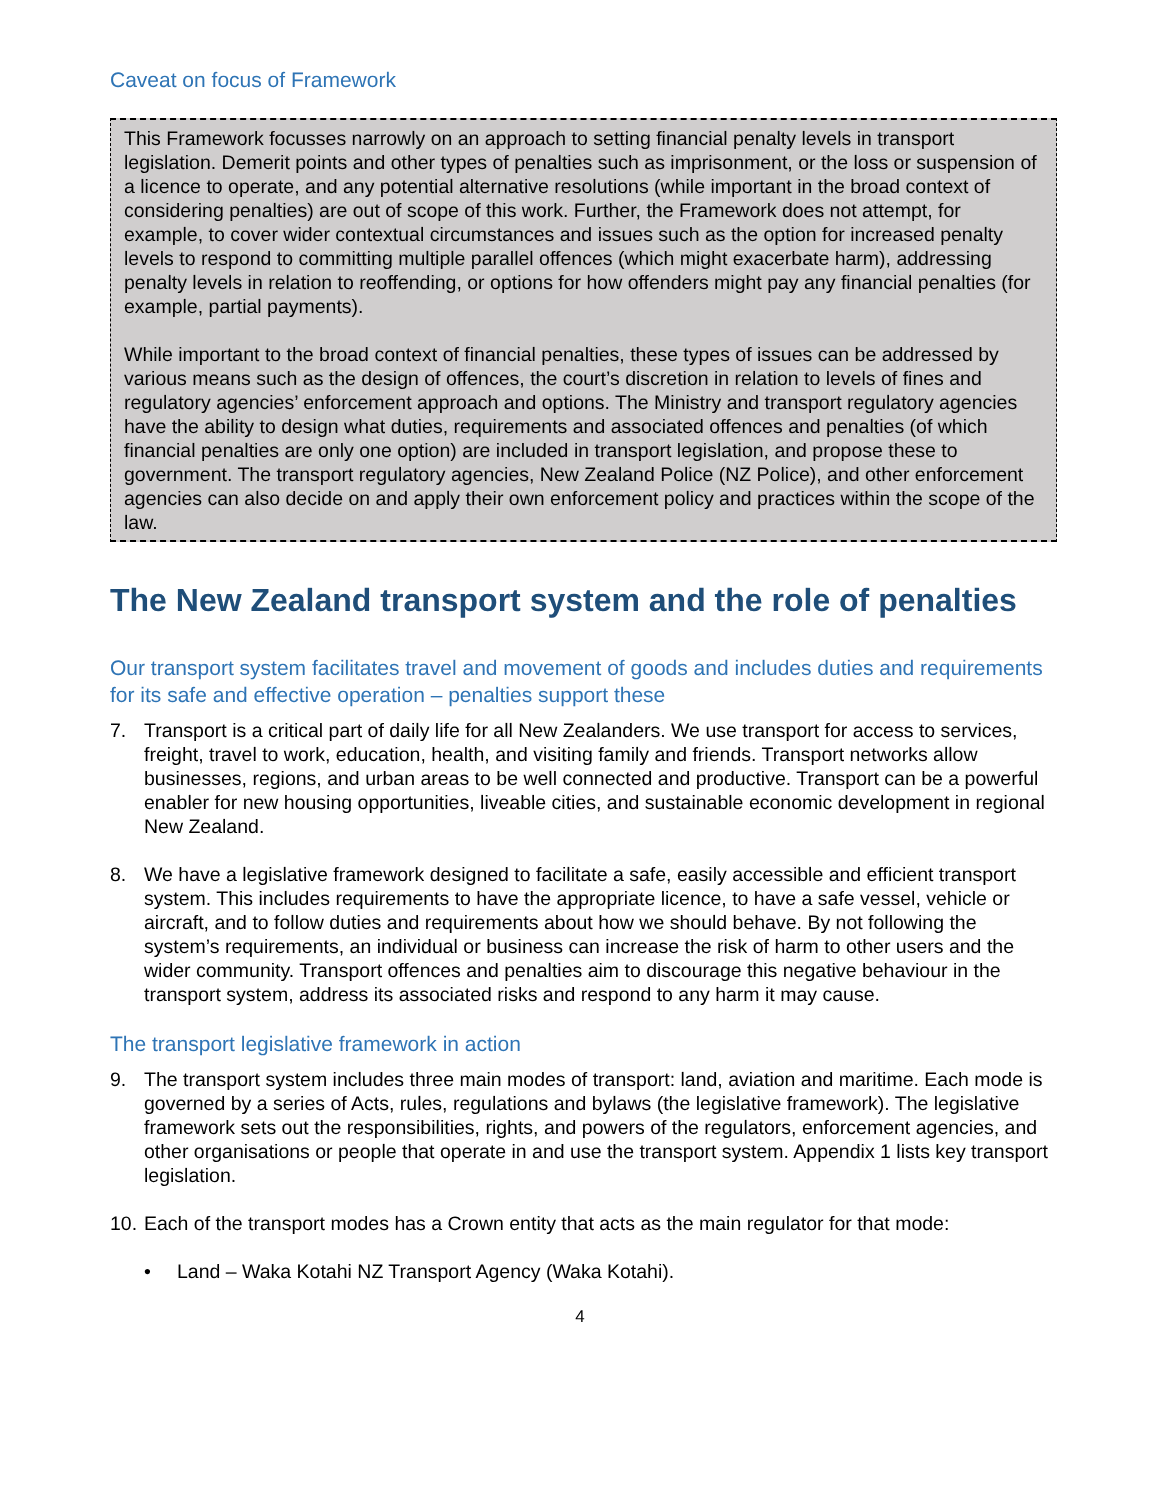Caveat on focus of Framework
This Framework focusses narrowly on an approach to setting financial penalty levels in transport legislation. Demerit points and other types of penalties such as imprisonment, or the loss or suspension of a licence to operate, and any potential alternative resolutions (while important in the broad context of considering penalties) are out of scope of this work. Further, the Framework does not attempt, for example, to cover wider contextual circumstances and issues such as the option for increased penalty levels to respond to committing multiple parallel offences (which might exacerbate harm), addressing penalty levels in relation to reoffending, or options for how offenders might pay any financial penalties (for example, partial payments).
While important to the broad context of financial penalties, these types of issues can be addressed by various means such as the design of offences, the court’s discretion in relation to levels of fines and regulatory agencies’ enforcement approach and options. The Ministry and transport regulatory agencies have the ability to design what duties, requirements and associated offences and penalties (of which financial penalties are only one option) are included in transport legislation, and propose these to government. The transport regulatory agencies, New Zealand Police (NZ Police), and other enforcement agencies can also decide on and apply their own enforcement policy and practices within the scope of the law.
The New Zealand transport system and the role of penalties
Our transport system facilitates travel and movement of goods and includes duties and requirements for its safe and effective operation – penalties support these
7. Transport is a critical part of daily life for all New Zealanders. We use transport for access to services, freight, travel to work, education, health, and visiting family and friends. Transport networks allow businesses, regions, and urban areas to be well connected and productive. Transport can be a powerful enabler for new housing opportunities, liveable cities, and sustainable economic development in regional New Zealand.
8. We have a legislative framework designed to facilitate a safe, easily accessible and efficient transport system. This includes requirements to have the appropriate licence, to have a safe vessel, vehicle or aircraft, and to follow duties and requirements about how we should behave. By not following the system’s requirements, an individual or business can increase the risk of harm to other users and the wider community. Transport offences and penalties aim to discourage this negative behaviour in the transport system, address its associated risks and respond to any harm it may cause.
The transport legislative framework in action
9. The transport system includes three main modes of transport: land, aviation and maritime. Each mode is governed by a series of Acts, rules, regulations and bylaws (the legislative framework). The legislative framework sets out the responsibilities, rights, and powers of the regulators, enforcement agencies, and other organisations or people that operate in and use the transport system. Appendix 1 lists key transport legislation.
10. Each of the transport modes has a Crown entity that acts as the main regulator for that mode:
• Land – Waka Kotahi NZ Transport Agency (Waka Kotahi).
4